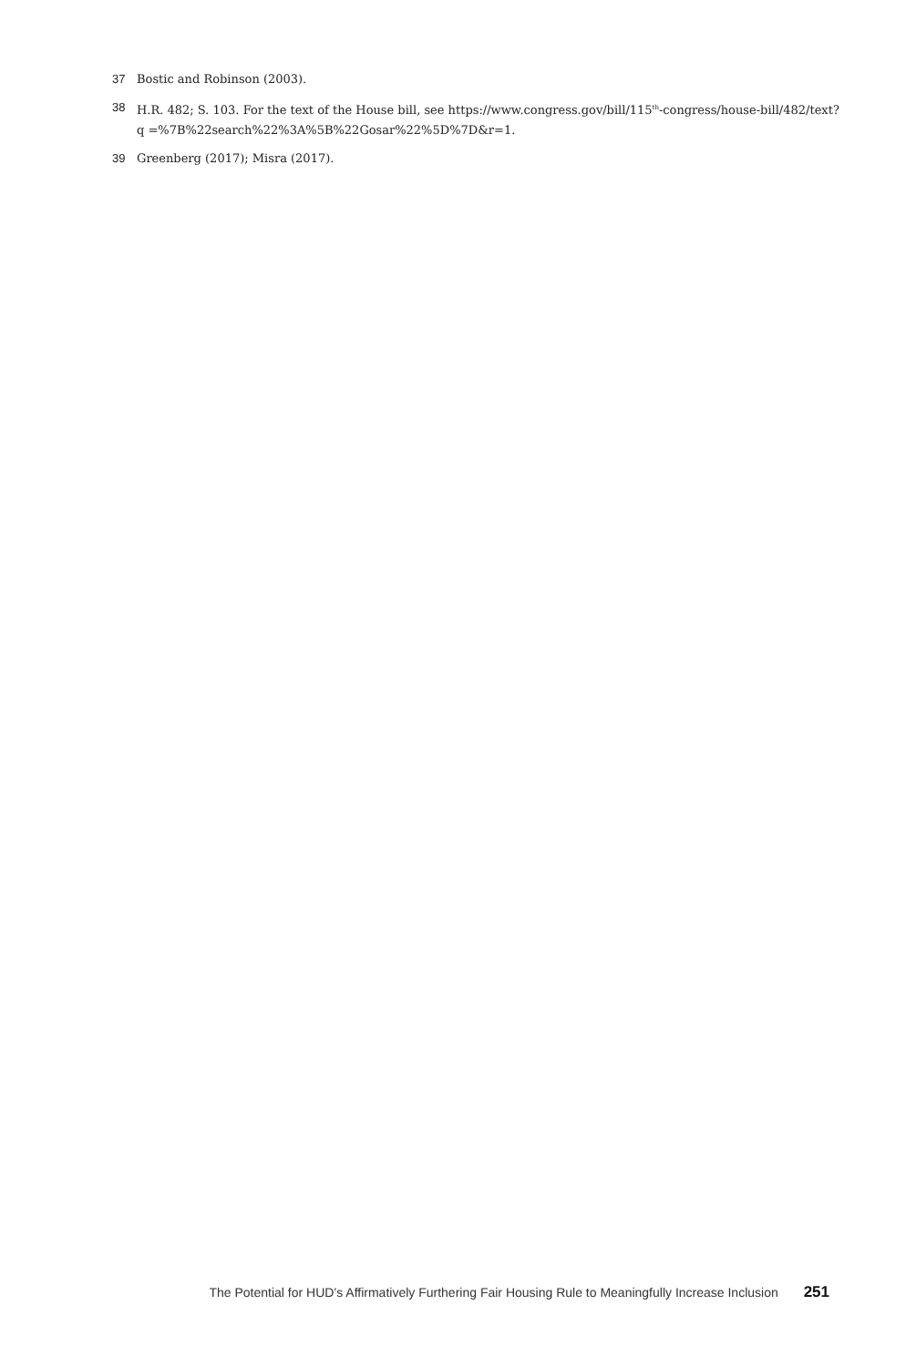37 Bostic and Robinson (2003).
38 H.R. 482; S. 103. For the text of the House bill, see https://www.congress.gov/bill/115<sup>th</sup>-congress/house-bill/482/text?q =%7B%22search%22%3A%5B%22Gosar%22%5D%7D&r=1.
39 Greenberg (2017); Misra (2017).
The Potential for HUD’s Affirmatively Furthering Fair Housing Rule to Meaningfully Increase Inclusion 251